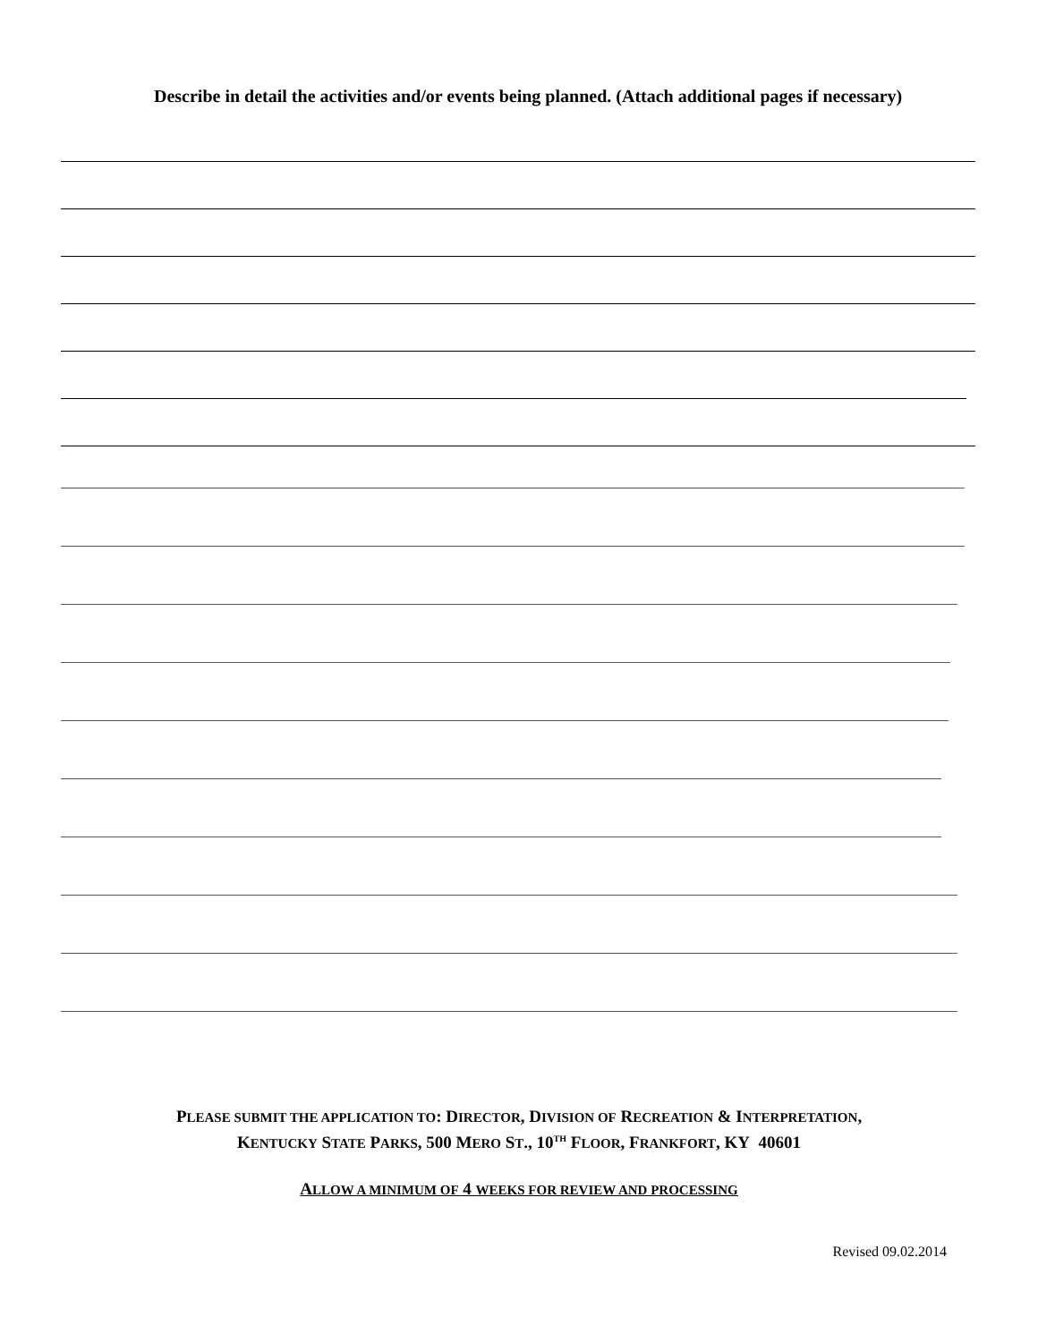Describe in detail the activities and/or events being planned. (Attach additional pages if necessary)
PLEASE SUBMIT THE APPLICATION TO: DIRECTOR, DIVISION OF RECREATION & INTERPRETATION,
KENTUCKY STATE PARKS, 500 MERO ST., 10<sup>TH</sup> FLOOR, FRANKFORT, KY 40601
ALLOW A MINIMUM OF 4 WEEKS FOR REVIEW AND PROCESSING
Revised 09.02.2014